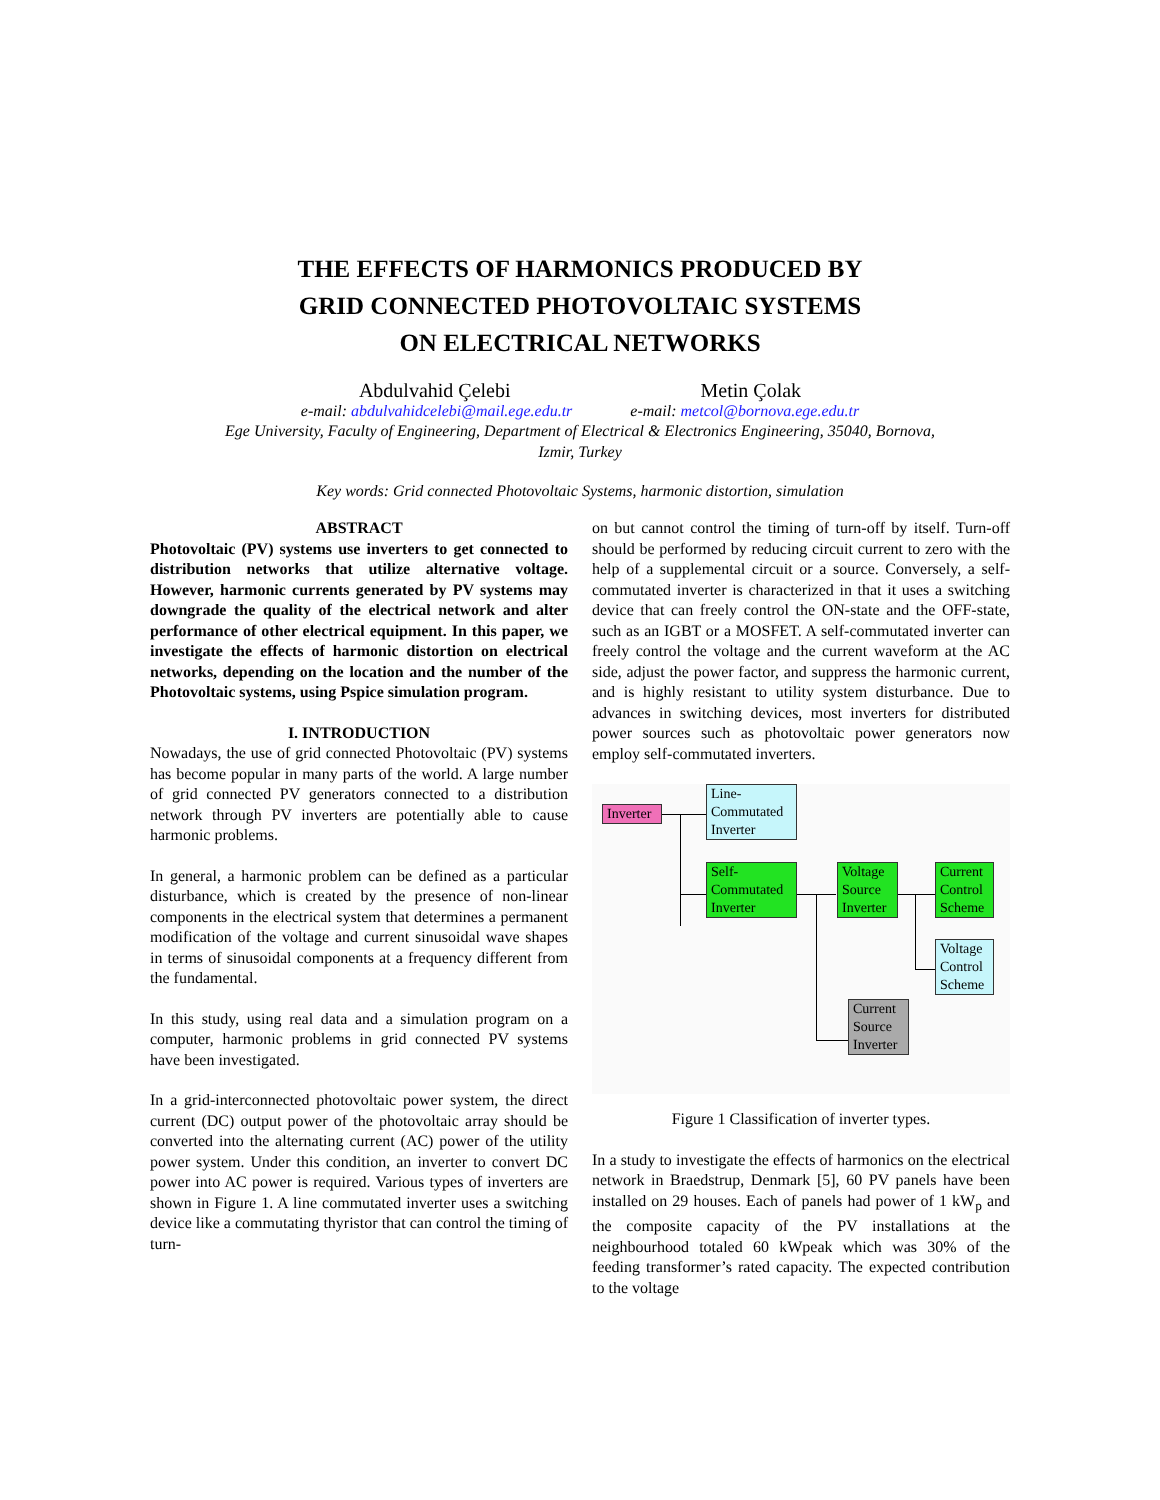THE EFFECTS OF HARMONICS PRODUCED BY
GRID CONNECTED PHOTOVOLTAIC SYSTEMS
ON ELECTRICAL NETWORKS
Abdulvahid Çelebi Metin Çolak
e-mail: abdulvahidcelebi@mail.ege.edu.tr e-mail: metcol@bornova.ege.edu.tr
Ege University, Faculty of Engineering, Department of Electrical & Electronics Engineering, 35040, Bornova,
Izmir, Turkey
Key words: Grid connected Photovoltaic Systems, harmonic distortion, simulation
ABSTRACT
Photovoltaic (PV) systems use inverters to get connected to distribution networks that utilize alternative voltage. However, harmonic currents generated by PV systems may downgrade the quality of the electrical network and alter performance of other electrical equipment. In this paper, we investigate the effects of harmonic distortion on electrical networks, depending on the location and the number of the Photovoltaic systems, using Pspice simulation program.
I. INTRODUCTION
Nowadays, the use of grid connected Photovoltaic (PV) systems has become popular in many parts of the world. A large number of grid connected PV generators connected to a distribution network through PV inverters are potentially able to cause harmonic problems.
In general, a harmonic problem can be defined as a particular disturbance, which is created by the presence of non-linear components in the electrical system that determines a permanent modification of the voltage and current sinusoidal wave shapes in terms of sinusoidal components at a frequency different from the fundamental.
In this study, using real data and a simulation program on a computer, harmonic problems in grid connected PV systems have been investigated.
In a grid-interconnected photovoltaic power system, the direct current (DC) output power of the photovoltaic array should be converted into the alternating current (AC) power of the utility power system. Under this condition, an inverter to convert DC power into AC power is required. Various types of inverters are shown in Figure 1. A line commutated inverter uses a switching device like a commutating thyristor that can control the timing of turn-
on but cannot control the timing of turn-off by itself. Turn-off should be performed by reducing circuit current to zero with the help of a supplemental circuit or a source. Conversely, a self-commutated inverter is characterized in that it uses a switching device that can freely control the ON-state and the OFF-state, such as an IGBT or a MOSFET. A self-commutated inverter can freely control the voltage and the current waveform at the AC side, adjust the power factor, and suppress the harmonic current, and is highly resistant to utility system disturbance. Due to advances in switching devices, most inverters for distributed power sources such as photovoltaic power generators now employ self-commutated inverters.
Inverter
Line-
Commutated
Inverter
Self-
Commutated
Inverter
Voltage
Source
Inverter
Current
Control
Scheme
Voltage
Control
Scheme
Current
Source
Inverter
Figure 1 Classification of inverter types.
In a study to investigate the effects of harmonics on the electrical network in Braedstrup, Denmark [5], 60 PV panels have been installed on 29 houses. Each of panels had power of 1 kW<sub>p</sub> and the composite capacity of the PV installations at the neighbourhood totaled 60 kWpeak which was 30% of the feeding transformer’s rated capacity. The expected contribution to the voltage